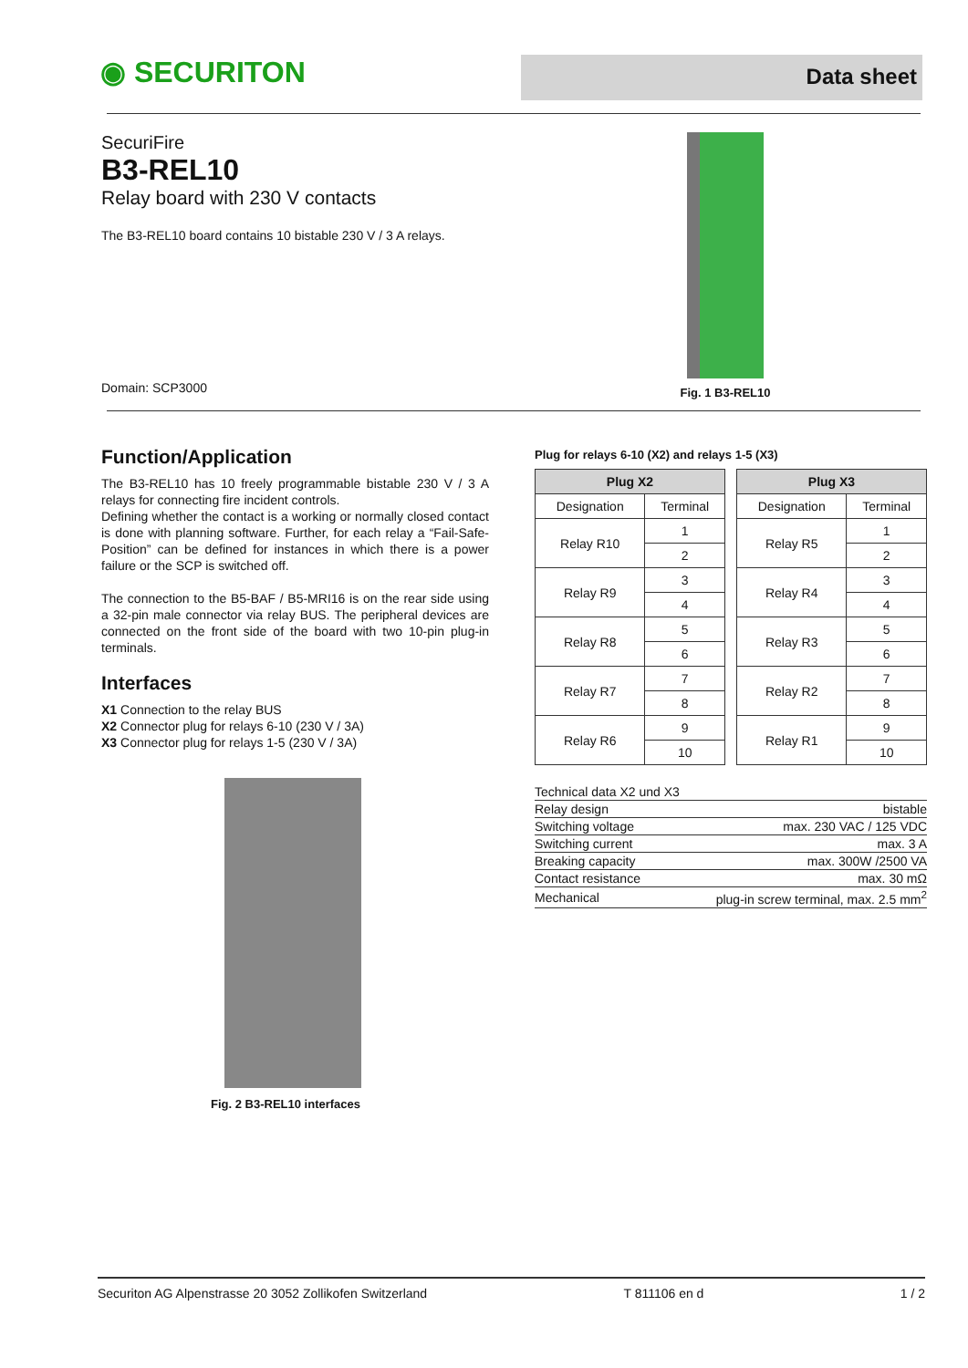◉ SECURITON
Data sheet
SecuriFire
B3-REL10
Relay board with 230 V contacts
The B3-REL10 board contains 10 bistable 230 V / 3 A relays.
Domain: SCP3000
Fig. 1 B3-REL10
Function/Application
The B3-REL10 has 10 freely programmable bistable 230 V / 3 A relays for connecting fire incident controls.
Defining whether the contact is a working or normally closed contact is done with planning software. Further, for each relay a “Fail-Safe-Position” can be defined for instances in which there is a power failure or the SCP is switched off.
The connection to the B5-BAF / B5-MRI16 is on the rear side using a 32-pin male connector via relay BUS. The peripheral devices are connected on the front side of the board with two 10-pin plug-in terminals.
Interfaces
X1 Connection to the relay BUS
X2 Connector plug for relays 6-10 (230 V / 3A)
X3 Connector plug for relays 1-5 (230 V / 3A)
Fig. 2 B3-REL10 interfaces
Plug for relays 6-10 (X2) and relays 1-5 (X3)
| Plug X2 | | | Plug X3 | |
| Designation | Terminal | | Designation | Terminal |
| Relay R10 | 1 | | Relay R5 | 1 |
| | 2 | | | 2 |
| Relay R9 | 3 | | Relay R4 | 3 |
| | 4 | | | 4 |
| Relay R8 | 5 | | Relay R3 | 5 |
| | 6 | | | 6 |
| Relay R7 | 7 | | Relay R2 | 7 |
| | 8 | | | 8 |
| Relay R6 | 9 | | Relay R1 | 9 |
| | 10 | | | 10 |
| Technical data X2 und X3 | |
| Relay design | bistable |
| Switching voltage | max. 230 VAC / 125 VDC |
| Switching current | max. 3 A |
| Breaking capacity | max. 300W /2500 VA |
| Contact resistance | max. 30 mΩ |
| Mechanical | plug-in screw terminal, max. 2.5 mm<sup>2</sup> |
Securiton AG Alpenstrasse 20 3052 Zollikofen Switzerland T 811106 en d 1 / 2